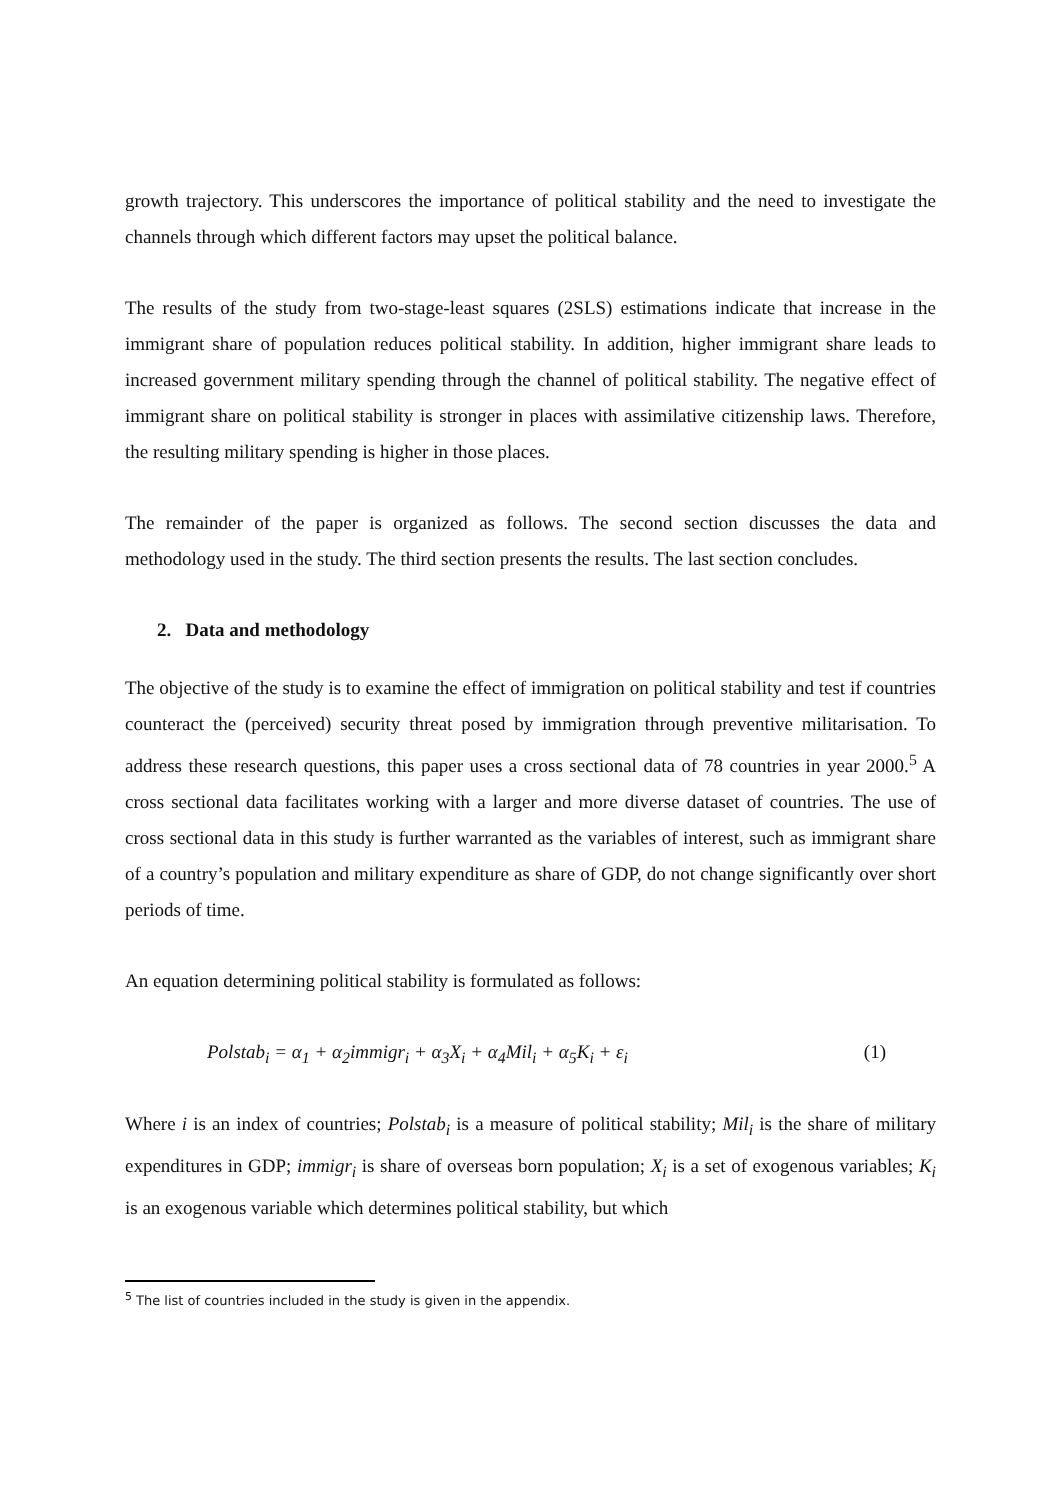growth trajectory. This underscores the importance of political stability and the need to investigate the channels through which different factors may upset the political balance.
The results of the study from two-stage-least squares (2SLS) estimations indicate that increase in the immigrant share of population reduces political stability. In addition, higher immigrant share leads to increased government military spending through the channel of political stability. The negative effect of immigrant share on political stability is stronger in places with assimilative citizenship laws. Therefore, the resulting military spending is higher in those places.
The remainder of the paper is organized as follows. The second section discusses the data and methodology used in the study. The third section presents the results. The last section concludes.
2. Data and methodology
The objective of the study is to examine the effect of immigration on political stability and test if countries counteract the (perceived) security threat posed by immigration through preventive militarisation. To address these research questions, this paper uses a cross sectional data of 78 countries in year 2000.<sup>5</sup> A cross sectional data facilitates working with a larger and more diverse dataset of countries. The use of cross sectional data in this study is further warranted as the variables of interest, such as immigrant share of a country’s population and military expenditure as share of GDP, do not change significantly over short periods of time.
An equation determining political stability is formulated as follows:
Polstab<sub>i</sub> = α<sub>1</sub> + α<sub>2</sub>immigr<sub>i</sub> + α<sub>3</sub>X<sub>i</sub> + α<sub>4</sub>Mil<sub>i</sub> + α<sub>5</sub>K<sub>i</sub> + ε<sub>i</sub> (1)
Where i is an index of countries; Polstab<sub>i</sub> is a measure of political stability; Mil<sub>i</sub> is the share of military expenditures in GDP; immigr<sub>i</sub> is share of overseas born population; X<sub>i</sub> is a set of exogenous variables; K<sub>i</sub> is an exogenous variable which determines political stability, but which
<sup>5</sup> The list of countries included in the study is given in the appendix.